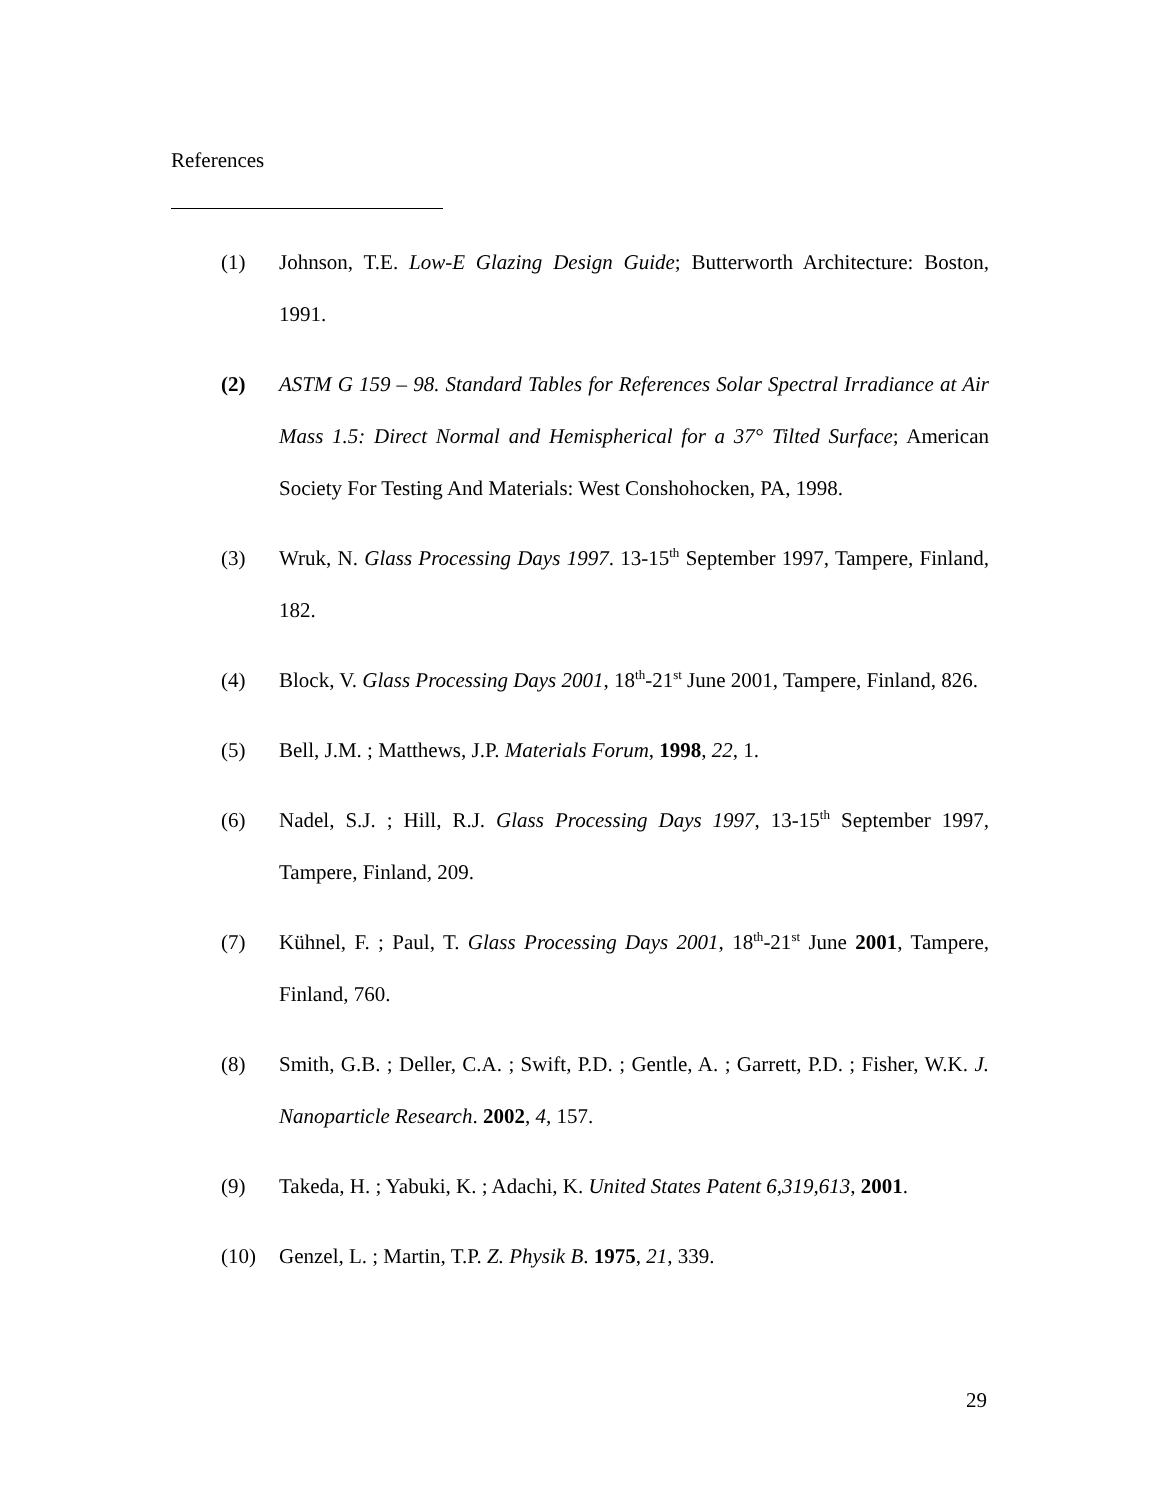References
(1) Johnson, T.E. Low-E Glazing Design Guide; Butterworth Architecture: Boston, 1991.
(2) ASTM G 159 – 98. Standard Tables for References Solar Spectral Irradiance at Air Mass 1.5: Direct Normal and Hemispherical for a 37° Tilted Surface; American Society For Testing And Materials: West Conshohocken, PA, 1998.
(3) Wruk, N. Glass Processing Days 1997. 13-15<sup>th</sup> September 1997, Tampere, Finland, 182.
(4) Block, V. Glass Processing Days 2001, 18<sup>th</sup>-21<sup>st</sup> June 2001, Tampere, Finland, 826.
(5) Bell, J.M. ; Matthews, J.P. Materials Forum, 1998, 22, 1.
(6) Nadel, S.J. ; Hill, R.J. Glass Processing Days 1997, 13-15<sup>th</sup> September 1997, Tampere, Finland, 209.
(7) Kühnel, F. ; Paul, T. Glass Processing Days 2001, 18<sup>th</sup>-21<sup>st</sup> June 2001, Tampere, Finland, 760.
(8) Smith, G.B. ; Deller, C.A. ; Swift, P.D. ; Gentle, A. ; Garrett, P.D. ; Fisher, W.K. J. Nanoparticle Research. 2002, 4, 157.
(9) Takeda, H. ; Yabuki, K. ; Adachi, K. United States Patent 6,319,613, 2001.
(10) Genzel, L. ; Martin, T.P. Z. Physik B. 1975, 21, 339.
29